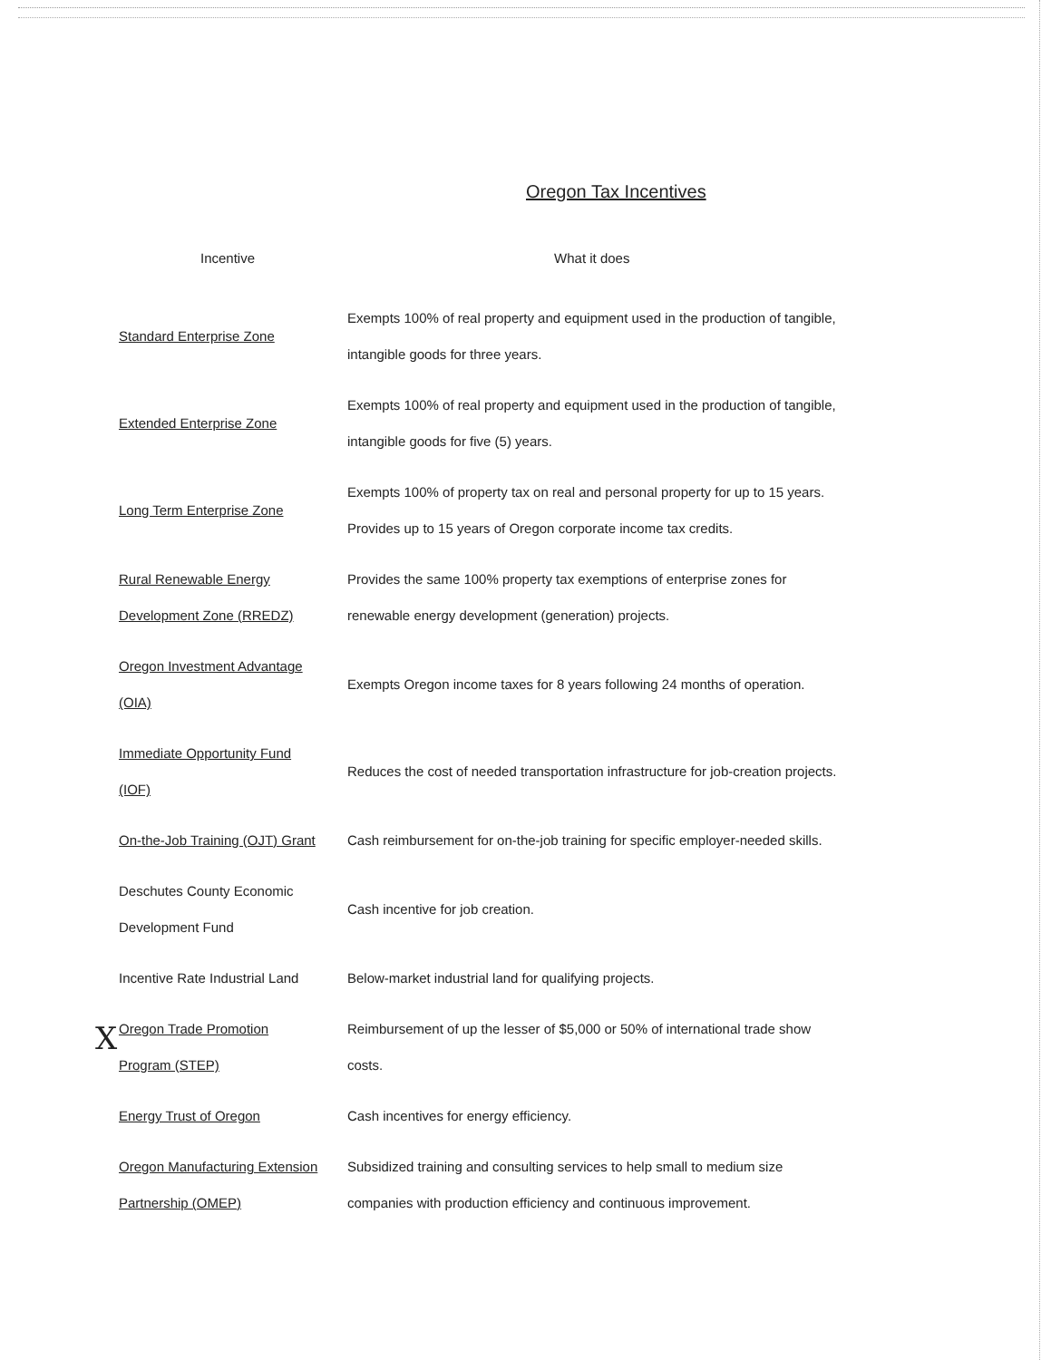Oregon Tax Incentives
| Incentive | What it does |
| --- | --- |
| Standard Enterprise Zone | Exempts 100% of real property and equipment used in the production of tangible, intangible goods for three years. |
| Extended Enterprise Zone | Exempts 100% of real property and equipment used in the production of tangible, intangible goods for five (5) years. |
| Long Term Enterprise Zone | Exempts 100% of property tax on real and personal property for up to 15 years. Provides up to 15 years of Oregon corporate income tax credits. |
| Rural Renewable Energy Development Zone (RREDZ) | Provides the same 100% property tax exemptions of enterprise zones for renewable energy development (generation) projects. |
| Oregon Investment Advantage (OIA) | Exempts Oregon income taxes for 8 years following 24 months of operation. |
| Immediate Opportunity Fund (IOF) | Reduces the cost of needed transportation infrastructure for job-creation projects. |
| On-the-Job Training (OJT) Grant | Cash reimbursement for on-the-job training for specific employer-needed skills. |
| Deschutes County Economic Development Fund | Cash incentive for job creation. |
| Incentive Rate Industrial Land | Below-market industrial land for qualifying projects. |
| Oregon Trade Promotion Program (STEP) | Reimbursement of up the lesser of $5,000 or 50% of international trade show costs. |
| Energy Trust of Oregon | Cash incentives for energy efficiency. |
| Oregon Manufacturing Extension Partnership (OMEP) | Subsidized training and consulting services to help small to medium size companies with production efficiency and continuous improvement. |
X